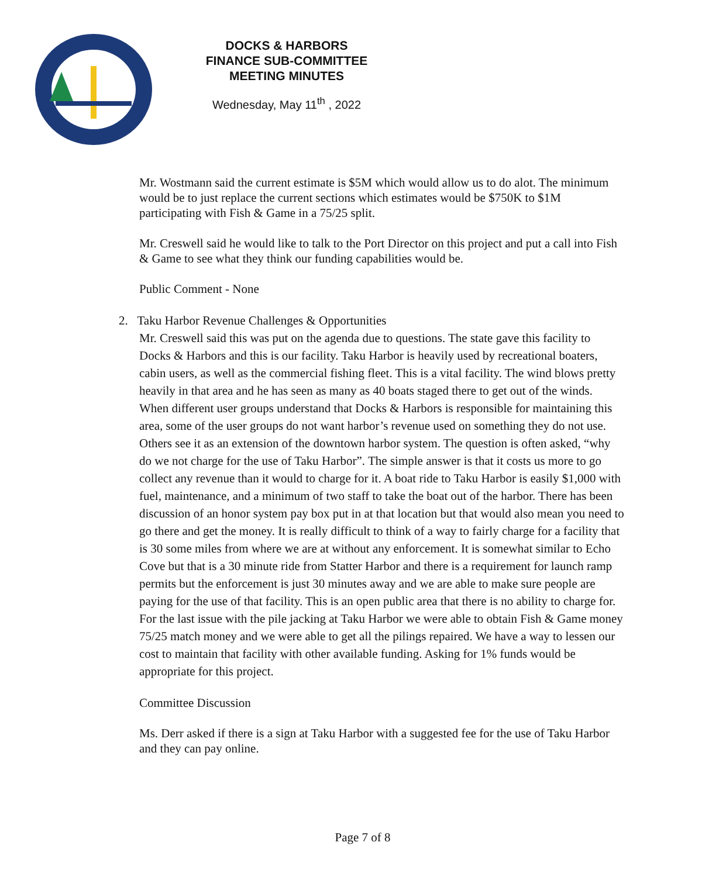DOCKS & HARBORS
FINANCE SUB-COMMITTEE
MEETING MINUTES
Wednesday, May 11<sup>th</sup> , 2022
Mr. Wostmann said the current estimate is $5M which would allow us to do alot. The minimum would be to just replace the current sections which estimates would be $750K to $1M participating with Fish & Game in a 75/25 split.
Mr. Creswell said he would like to talk to the Port Director on this project and put a call into Fish & Game to see what they think our funding capabilities would be.
Public Comment - None
2. Taku Harbor Revenue Challenges & Opportunities
Mr. Creswell said this was put on the agenda due to questions. The state gave this facility to Docks & Harbors and this is our facility. Taku Harbor is heavily used by recreational boaters, cabin users, as well as the commercial fishing fleet. This is a vital facility. The wind blows pretty heavily in that area and he has seen as many as 40 boats staged there to get out of the winds. When different user groups understand that Docks & Harbors is responsible for maintaining this area, some of the user groups do not want harbor’s revenue used on something they do not use. Others see it as an extension of the downtown harbor system. The question is often asked, “why do we not charge for the use of Taku Harbor”. The simple answer is that it costs us more to go collect any revenue than it would to charge for it. A boat ride to Taku Harbor is easily $1,000 with fuel, maintenance, and a minimum of two staff to take the boat out of the harbor. There has been discussion of an honor system pay box put in at that location but that would also mean you need to go there and get the money. It is really difficult to think of a way to fairly charge for a facility that is 30 some miles from where we are at without any enforcement. It is somewhat similar to Echo Cove but that is a 30 minute ride from Statter Harbor and there is a requirement for launch ramp permits but the enforcement is just 30 minutes away and we are able to make sure people are paying for the use of that facility. This is an open public area that there is no ability to charge for. For the last issue with the pile jacking at Taku Harbor we were able to obtain Fish & Game money 75/25 match money and we were able to get all the pilings repaired. We have a way to lessen our cost to maintain that facility with other available funding. Asking for 1% funds would be appropriate for this project.
Committee Discussion
Ms. Derr asked if there is a sign at Taku Harbor with a suggested fee for the use of Taku Harbor and they can pay online.
Page 7 of 8